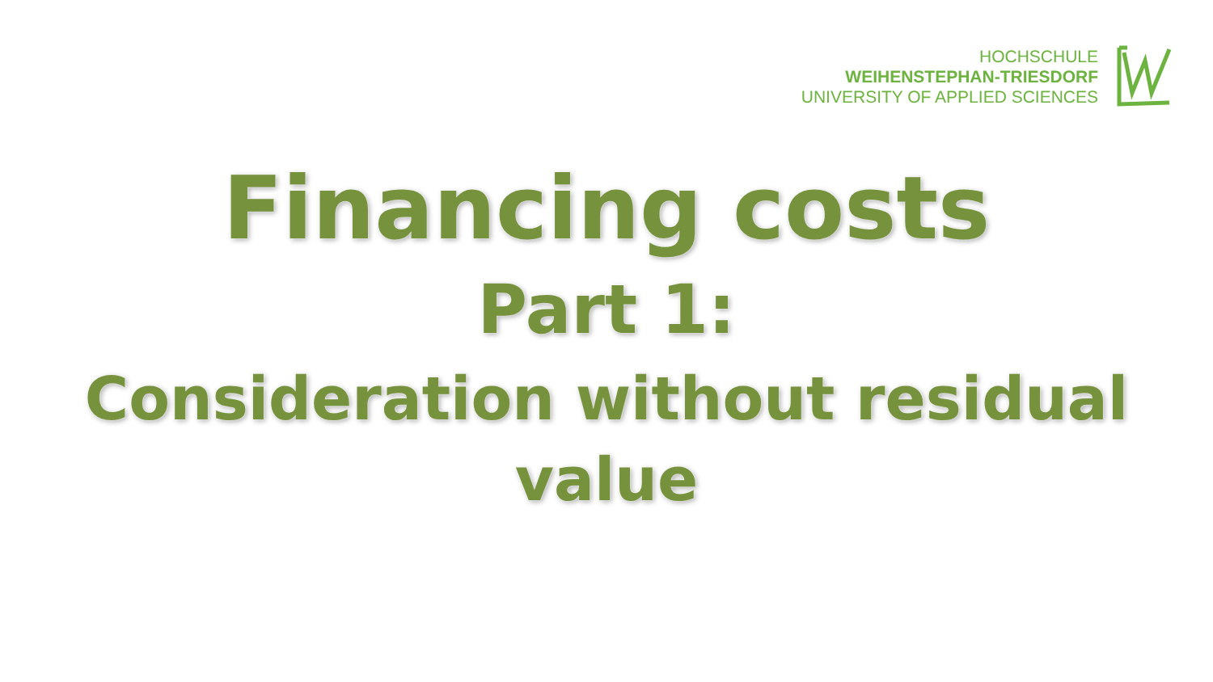HOCHSCHULE
WEIHENSTEPHAN-TRIESDORF
UNIVERSITY OF APPLIED SCIENCES
Financing costs
Part 1:
Consideration without residual value